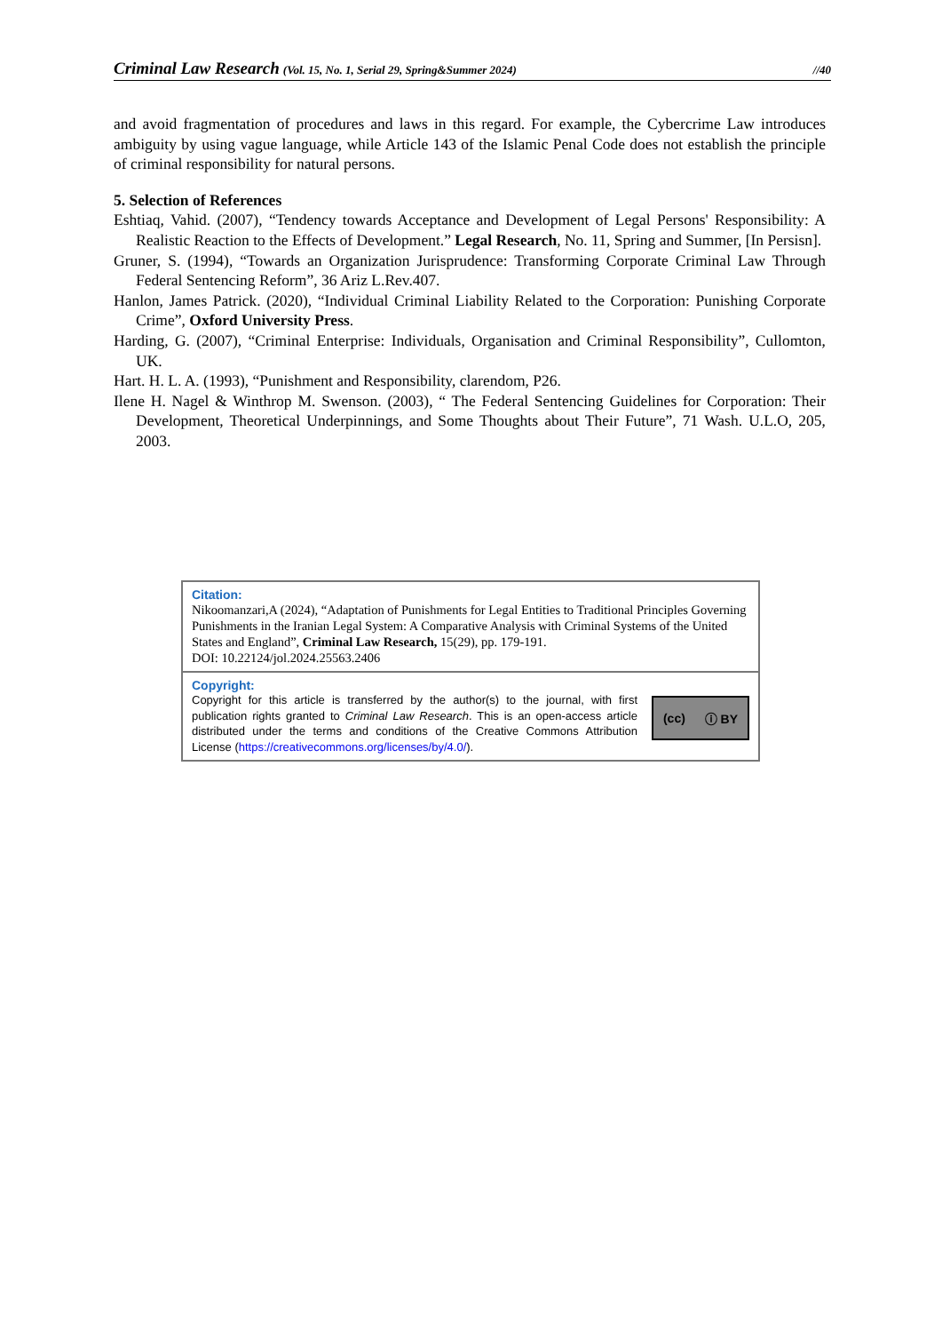Criminal Law Research (Vol. 15, No. 1, Serial 29, Spring&Summer 2024) //40
and avoid fragmentation of procedures and laws in this regard. For example, the Cybercrime Law introduces ambiguity by using vague language, while Article 143 of the Islamic Penal Code does not establish the principle of criminal responsibility for natural persons.
5. Selection of References
Eshtiaq, Vahid. (2007), “Tendency towards Acceptance and Development of Legal Persons' Responsibility: A Realistic Reaction to the Effects of Development.” Legal Research, No. 11, Spring and Summer, [In Persisn].
Gruner, S. (1994), “Towards an Organization Jurisprudence: Transforming Corporate Criminal Law Through Federal Sentencing Reform”, 36 Ariz L.Rev.407.
Hanlon, James Patrick. (2020), “Individual Criminal Liability Related to the Corporation: Punishing Corporate Crime”, Oxford University Press.
Harding, G. (2007), “Criminal Enterprise: Individuals, Organisation and Criminal Responsibility”, Cullomton, UK.
Hart. H. L. A. (1993), “Punishment and Responsibility, clarendom, P26.
Ilene H. Nagel & Winthrop M. Swenson. (2003), “ The Federal Sentencing Guidelines for Corporation: Their Development, Theoretical Underpinnings, and Some Thoughts about Their Future”, 71 Wash. U.L.O, 205, 2003.
| Citation: Nikoomanzari,A (2024), “Adaptation of Punishments for Legal Entities to Traditional Principles Governing Punishments in the Iranian Legal System: A Comparative Analysis with Criminal Systems of the United States and England”, Criminal Law Research, 15(29), pp. 179-191. DOI: 10.22124/jol.2024.25563.2406 |
| Copyright: (cc) ⓘ BY Copyright for this article is transferred by the author(s) to the journal, with first publication rights granted to Criminal Law Research . This is an open-access article distributed under the terms and conditions of the Creative Commons Attribution License ( https://creativecommons.org/licenses/by/4.0/ ). |